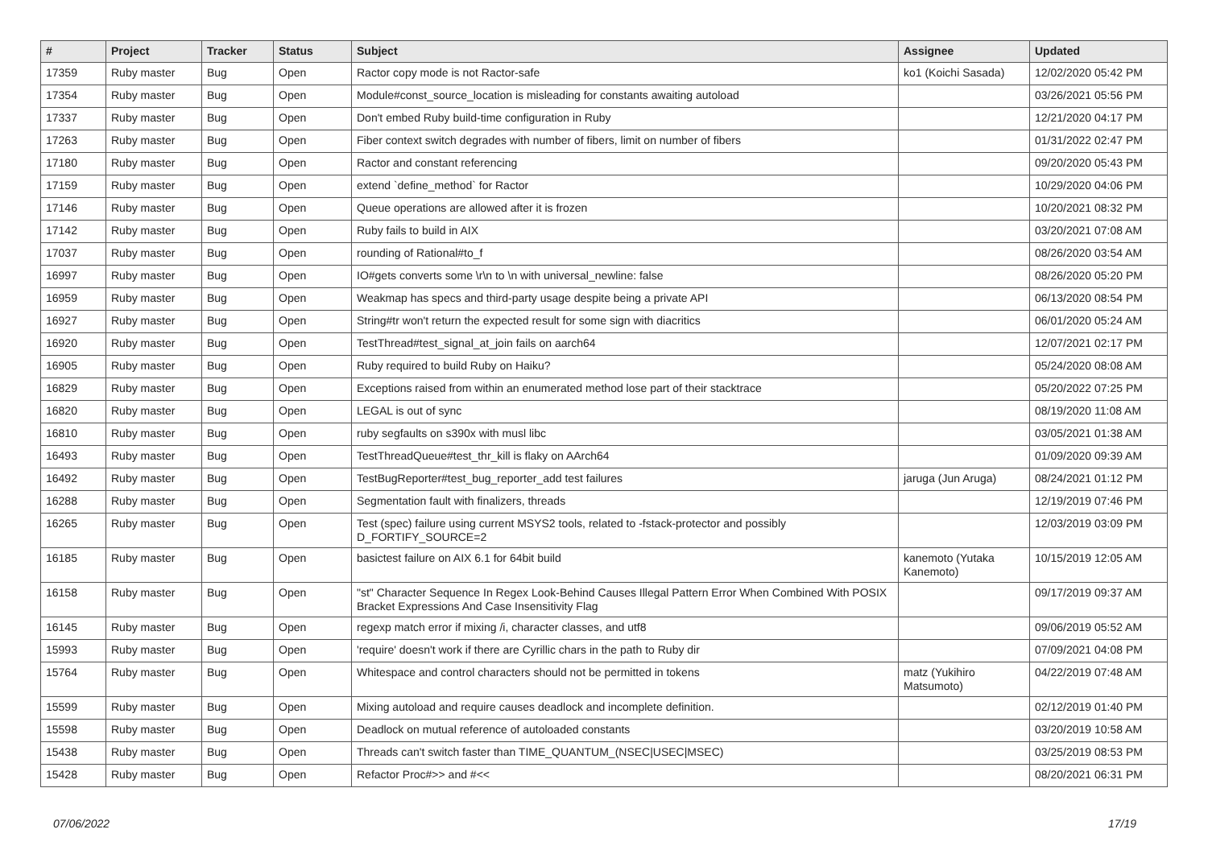| # | Project | Tracker | Status | Subject | Assignee | Updated |
| --- | --- | --- | --- | --- | --- | --- |
| 17359 | Ruby master | Bug | Open | Ractor copy mode is not Ractor-safe | ko1 (Koichi Sasada) | 12/02/2020 05:42 PM |
| 17354 | Ruby master | Bug | Open | Module#const_source_location is misleading for constants awaiting autoload | | 03/26/2021 05:56 PM |
| 17337 | Ruby master | Bug | Open | Don't embed Ruby build-time configuration in Ruby | | 12/21/2020 04:17 PM |
| 17263 | Ruby master | Bug | Open | Fiber context switch degrades with number of fibers, limit on number of fibers | | 01/31/2022 02:47 PM |
| 17180 | Ruby master | Bug | Open | Ractor and constant referencing | | 09/20/2020 05:43 PM |
| 17159 | Ruby master | Bug | Open | extend `define_method` for Ractor | | 10/29/2020 04:06 PM |
| 17146 | Ruby master | Bug | Open | Queue operations are allowed after it is frozen | | 10/20/2021 08:32 PM |
| 17142 | Ruby master | Bug | Open | Ruby fails to build in AIX | | 03/20/2021 07:08 AM |
| 17037 | Ruby master | Bug | Open | rounding of Rational#to_f | | 08/26/2020 03:54 AM |
| 16997 | Ruby master | Bug | Open | IO#gets converts some \r\n to \n with universal_newline: false | | 08/26/2020 05:20 PM |
| 16959 | Ruby master | Bug | Open | Weakmap has specs and third-party usage despite being a private API | | 06/13/2020 08:54 PM |
| 16927 | Ruby master | Bug | Open | String#tr won't return the expected result for some sign with diacritics | | 06/01/2020 05:24 AM |
| 16920 | Ruby master | Bug | Open | TestThread#test_signal_at_join fails on aarch64 | | 12/07/2021 02:17 PM |
| 16905 | Ruby master | Bug | Open | Ruby required to build Ruby on Haiku? | | 05/24/2020 08:08 AM |
| 16829 | Ruby master | Bug | Open | Exceptions raised from within an enumerated method lose part of their stacktrace | | 05/20/2022 07:25 PM |
| 16820 | Ruby master | Bug | Open | LEGAL is out of sync | | 08/19/2020 11:08 AM |
| 16810 | Ruby master | Bug | Open | ruby segfaults on s390x with musl libc | | 03/05/2021 01:38 AM |
| 16493 | Ruby master | Bug | Open | TestThreadQueue#test_thr_kill is flaky on AArch64 | | 01/09/2020 09:39 AM |
| 16492 | Ruby master | Bug | Open | TestBugReporter#test_bug_reporter_add test failures | jaruga (Jun Aruga) | 08/24/2021 01:12 PM |
| 16288 | Ruby master | Bug | Open | Segmentation fault with finalizers, threads | | 12/19/2019 07:46 PM |
| 16265 | Ruby master | Bug | Open | Test (spec) failure using current MSYS2 tools, related to -fstack-protector and possibly D_FORTIFY_SOURCE=2 | | 12/03/2019 03:09 PM |
| 16185 | Ruby master | Bug | Open | basictest failure on AIX 6.1 for 64bit build | kanemoto (Yutaka Kanemoto) | 10/15/2019 12:05 AM |
| 16158 | Ruby master | Bug | Open | "st" Character Sequence In Regex Look-Behind Causes Illegal Pattern Error When Combined With POSIX Bracket Expressions And Case Insensitivity Flag | | 09/17/2019 09:37 AM |
| 16145 | Ruby master | Bug | Open | regexp match error if mixing /i, character classes, and utf8 | | 09/06/2019 05:52 AM |
| 15993 | Ruby master | Bug | Open | 'require' doesn't work if there are Cyrillic chars in the path to Ruby dir | | 07/09/2021 04:08 PM |
| 15764 | Ruby master | Bug | Open | Whitespace and control characters should not be permitted in tokens | matz (Yukihiro Matsumoto) | 04/22/2019 07:48 AM |
| 15599 | Ruby master | Bug | Open | Mixing autoload and require causes deadlock and incomplete definition. | | 02/12/2019 01:40 PM |
| 15598 | Ruby master | Bug | Open | Deadlock on mutual reference of autoloaded constants | | 03/20/2019 10:58 AM |
| 15438 | Ruby master | Bug | Open | Threads can't switch faster than TIME_QUANTUM_(NSEC/USEC/MSEC) | | 03/25/2019 08:53 PM |
| 15428 | Ruby master | Bug | Open | Refactor Proc#>> and #<< | | 08/20/2021 06:31 PM |
07/06/2022 17/19